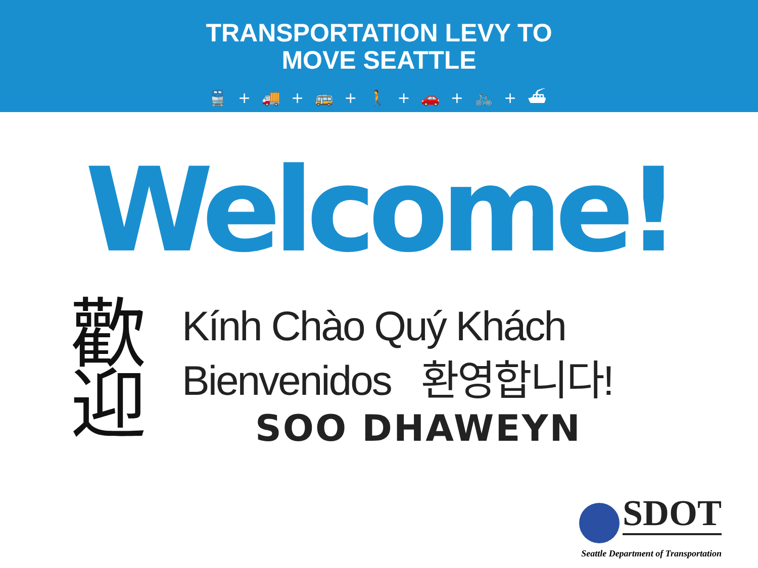TRANSPORTATION LEVY TO
MOVE SEATTLE
🚆 + 🚚 + 🚌 + 🚶 + 🚗 + 🚲 + ⛴
Welcome!
歡
迎
Kính Chào Quý Khách
Bienvenidos 환영합니다!
SOO DHAWEYN
SDOT
Seattle Department of Transportation